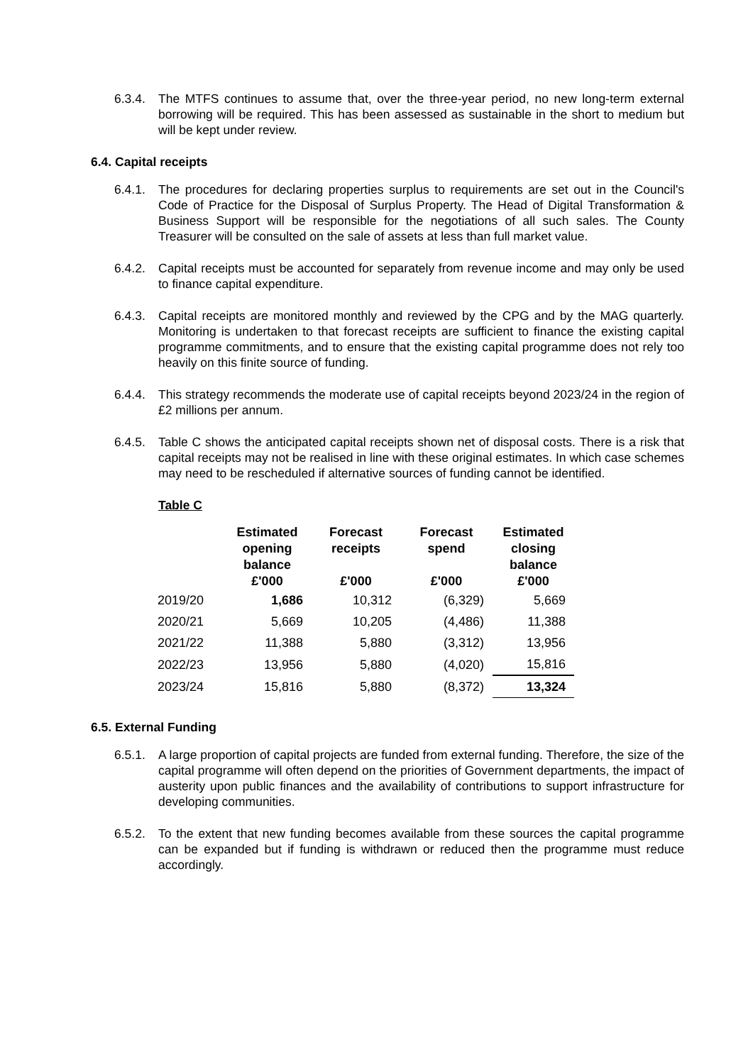6.3.4.
The MTFS continues to assume that, over the three-year period, no new long-term external borrowing will be required. This has been assessed as sustainable in the short to medium but will be kept under review.
6.4. Capital receipts
6.4.1.
The procedures for declaring properties surplus to requirements are set out in the Council's Code of Practice for the Disposal of Surplus Property. The Head of Digital Transformation & Business Support will be responsible for the negotiations of all such sales. The County Treasurer will be consulted on the sale of assets at less than full market value.
6.4.2.
Capital receipts must be accounted for separately from revenue income and may only be used to finance capital expenditure.
6.4.3.
Capital receipts are monitored monthly and reviewed by the CPG and by the MAG quarterly. Monitoring is undertaken to that forecast receipts are sufficient to finance the existing capital programme commitments, and to ensure that the existing capital programme does not rely too heavily on this finite source of funding.
6.4.4.
This strategy recommends the moderate use of capital receipts beyond 2023/24 in the region of £2 millions per annum.
6.4.5.
Table C shows the anticipated capital receipts shown net of disposal costs. There is a risk that capital receipts may not be realised in line with these original estimates. In which case schemes may need to be rescheduled if alternative sources of funding cannot be identified.
Table C
| | Estimated opening balance £'000 | Forecast receipts £'000 | Forecast spend £'000 | Estimated closing balance £'000 |
| --- | --- | --- | --- | --- |
| 2019/20 | 1,686 | 10,312 | (6,329) | 5,669 |
| 2020/21 | 5,669 | 10,205 | (4,486) | 11,388 |
| 2021/22 | 11,388 | 5,880 | (3,312) | 13,956 |
| 2022/23 | 13,956 | 5,880 | (4,020) | 15,816 |
| 2023/24 | 15,816 | 5,880 | (8,372) | 13,324 |
6.5. External Funding
6.5.1.
A large proportion of capital projects are funded from external funding. Therefore, the size of the capital programme will often depend on the priorities of Government departments, the impact of austerity upon public finances and the availability of contributions to support infrastructure for developing communities.
6.5.2.
To the extent that new funding becomes available from these sources the capital programme can be expanded but if funding is withdrawn or reduced then the programme must reduce accordingly.